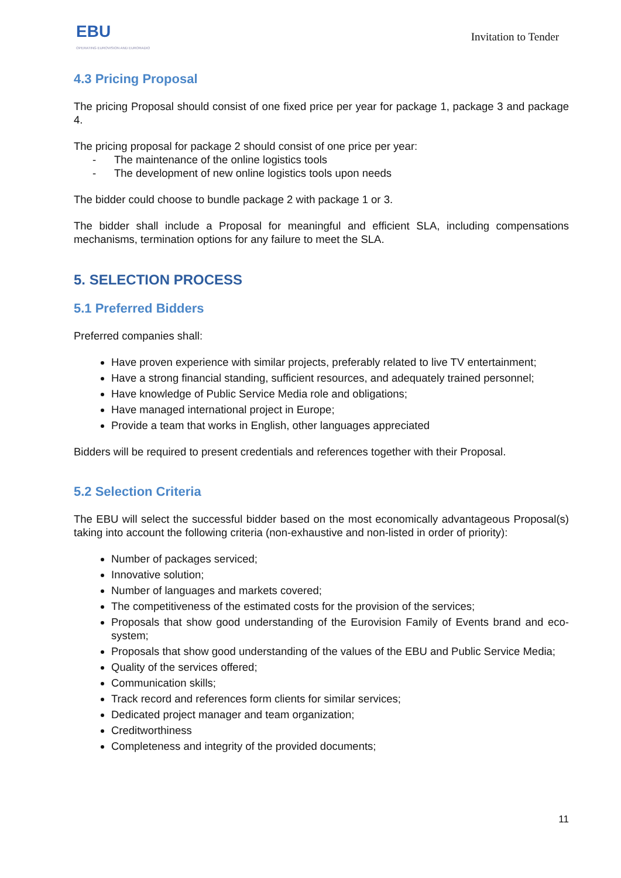EBU
OPERATING EUROVISION AND EURORADIO
Invitation to Tender
4.3 Pricing Proposal
The pricing Proposal should consist of one fixed price per year for package 1, package 3 and package 4.
The pricing proposal for package 2 should consist of one price per year:
- The maintenance of the online logistics tools
- The development of new online logistics tools upon needs
The bidder could choose to bundle package 2 with package 1 or 3.
The bidder shall include a Proposal for meaningful and efficient SLA, including compensations mechanisms, termination options for any failure to meet the SLA.
5. SELECTION PROCESS
5.1 Preferred Bidders
Preferred companies shall:
Have proven experience with similar projects, preferably related to live TV entertainment;
Have a strong financial standing, sufficient resources, and adequately trained personnel;
Have knowledge of Public Service Media role and obligations;
Have managed international project in Europe;
Provide a team that works in English, other languages appreciated
Bidders will be required to present credentials and references together with their Proposal.
5.2 Selection Criteria
The EBU will select the successful bidder based on the most economically advantageous Proposal(s) taking into account the following criteria (non-exhaustive and non-listed in order of priority):
Number of packages serviced;
Innovative solution;
Number of languages and markets covered;
The competitiveness of the estimated costs for the provision of the services;
Proposals that show good understanding of the Eurovision Family of Events brand and eco-system;
Proposals that show good understanding of the values of the EBU and Public Service Media;
Quality of the services offered;
Communication skills;
Track record and references form clients for similar services;
Dedicated project manager and team organization;
Creditworthiness
Completeness and integrity of the provided documents;
11